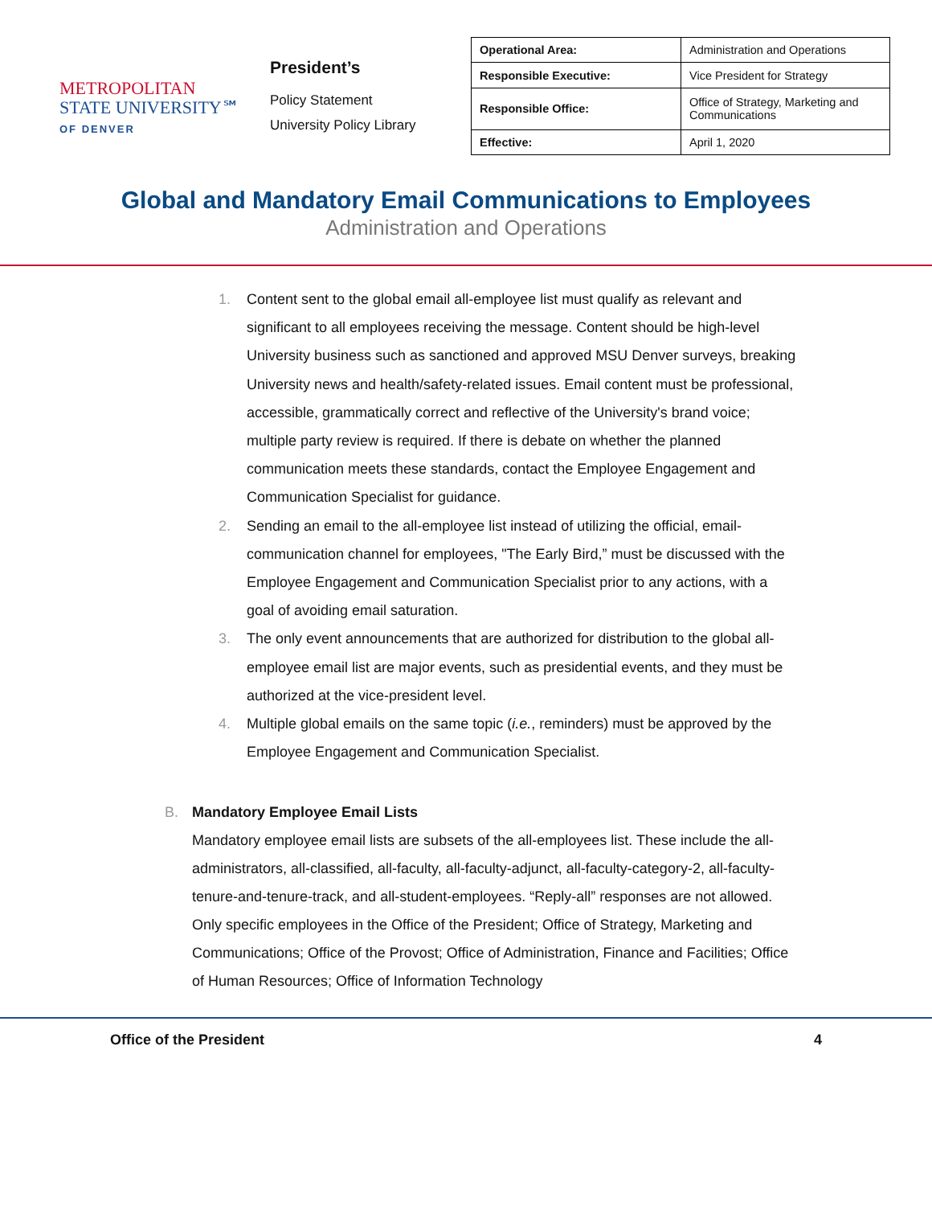METROPOLITAN
STATE UNIVERSITY℠
OF DENVER
President’s
Policy Statement
University Policy Library
| Operational Area: | Administration and Operations |
| Responsible Executive: | Vice President for Strategy |
| Responsible Office: | Office of Strategy, Marketing and Communications |
| Effective: | April 1, 2020 |
Global and Mandatory Email Communications to Employees
Administration and Operations
1. Content sent to the global email all-employee list must qualify as relevant and significant to all employees receiving the message. Content should be high-level University business such as sanctioned and approved MSU Denver surveys, breaking University news and health/safety-related issues. Email content must be professional, accessible, grammatically correct and reflective of the University's brand voice; multiple party review is required. If there is debate on whether the planned communication meets these standards, contact the Employee Engagement and Communication Specialist for guidance.
2. Sending an email to the all-employee list instead of utilizing the official, email-communication channel for employees, "The Early Bird,” must be discussed with the Employee Engagement and Communication Specialist prior to any actions, with a goal of avoiding email saturation.
3. The only event announcements that are authorized for distribution to the global all-employee email list are major events, such as presidential events, and they must be authorized at the vice-president level.
4. Multiple global emails on the same topic (i.e., reminders) must be approved by the Employee Engagement and Communication Specialist.
B. Mandatory Employee Email Lists
Mandatory employee email lists are subsets of the all-employees list. These include the all-administrators, all-classified, all-faculty, all-faculty-adjunct, all-faculty-category-2, all-faculty-tenure-and-tenure-track, and all-student-employees. “Reply-all” responses are not allowed. Only specific employees in the Office of the President; Office of Strategy, Marketing and Communications; Office of the Provost; Office of Administration, Finance and Facilities; Office of Human Resources; Office of Information Technology
Office of the President 4